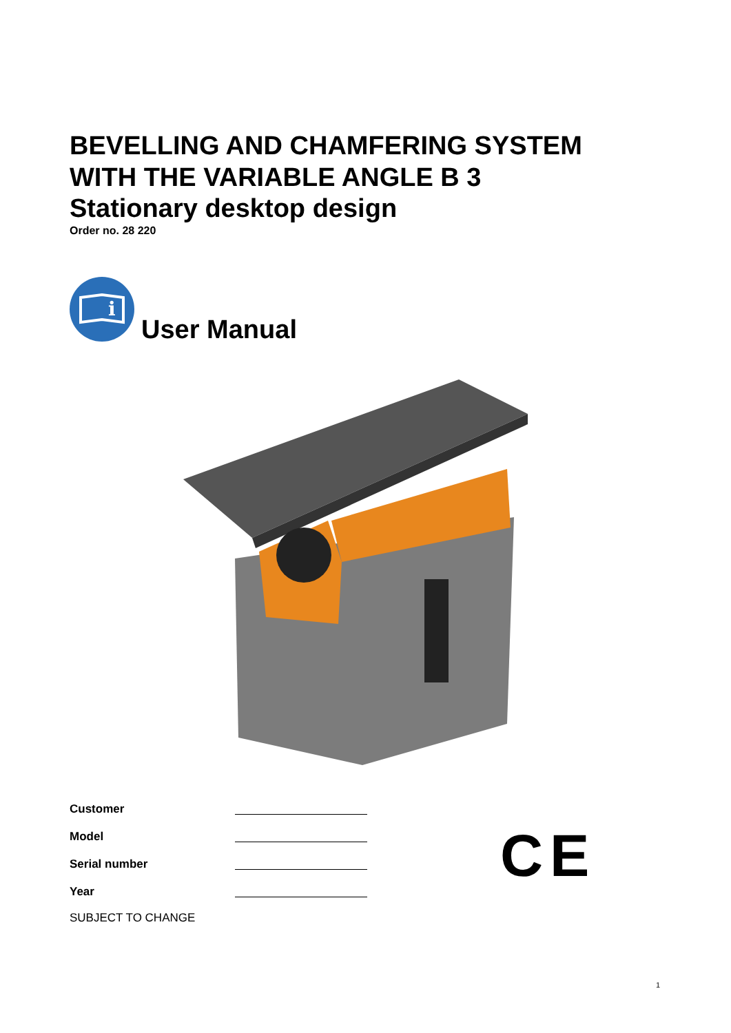BEVELLING AND CHAMFERING SYSTEM
WITH THE VARIABLE ANGLE B 3
Stationary desktop design
Order no. 28 220
i
User Manual
Customer
Model
Serial number
Year
SUBJECT TO CHANGE
CE
1